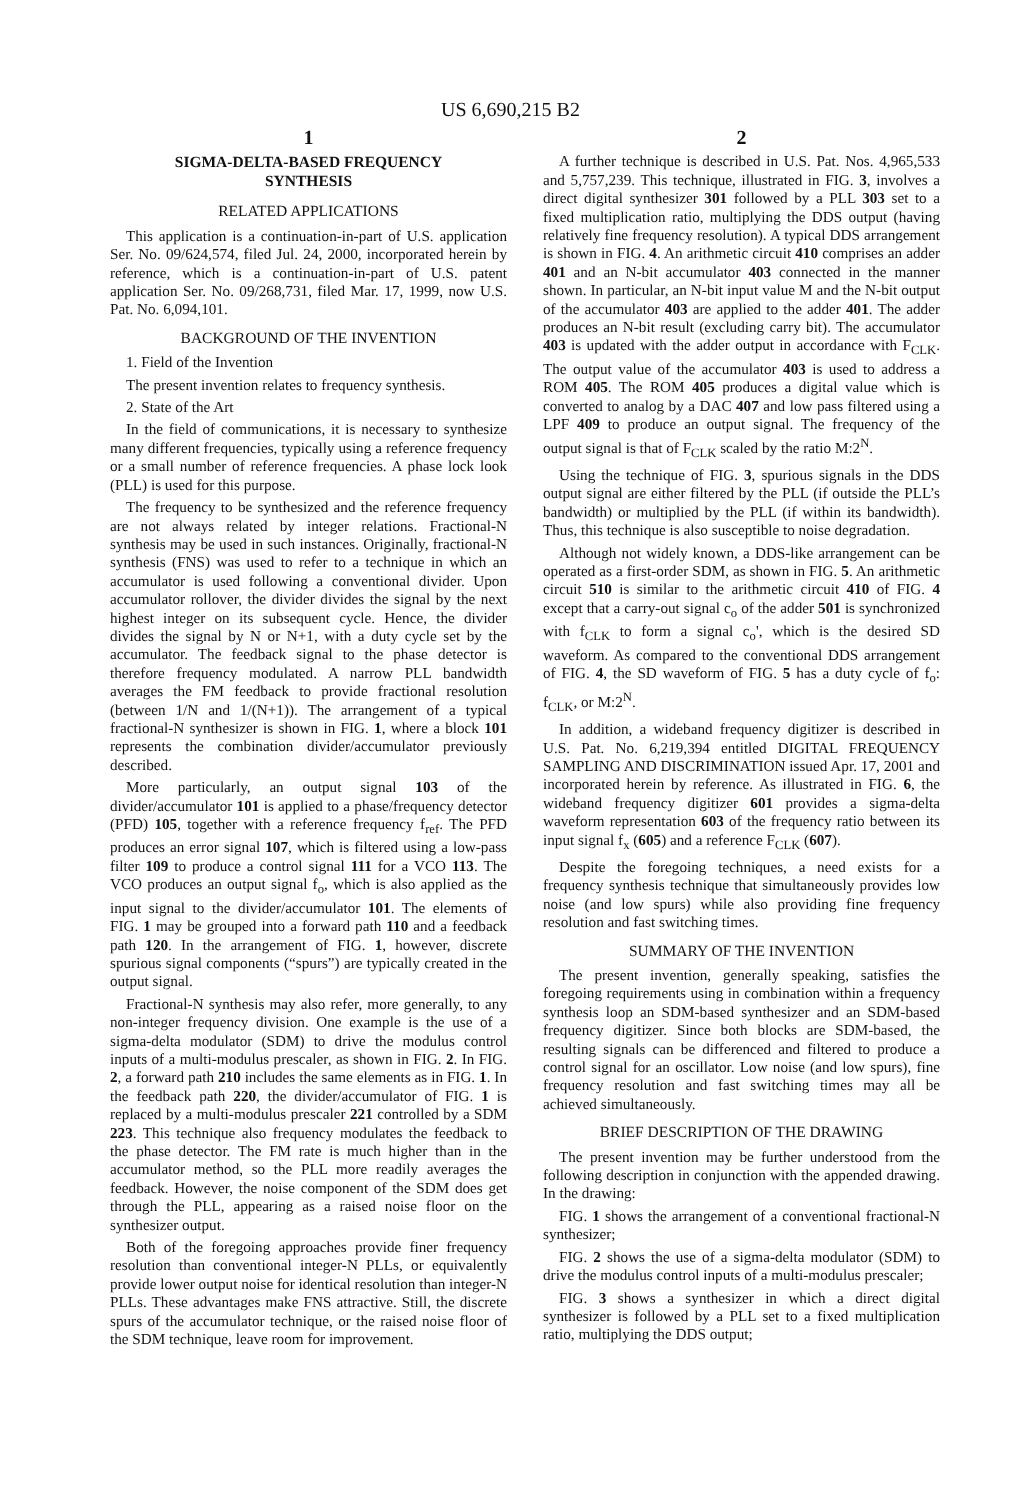US 6,690,215 B2
1
SIGMA-DELTA-BASED FREQUENCY
SYNTHESIS
RELATED APPLICATIONS
This application is a continuation-in-part of U.S. application Ser. No. 09/624,574, filed Jul. 24, 2000, incorporated herein by reference, which is a continuation-in-part of U.S. patent application Ser. No. 09/268,731, filed Mar. 17, 1999, now U.S. Pat. No. 6,094,101.
BACKGROUND OF THE INVENTION
1. Field of the Invention
The present invention relates to frequency synthesis.
2. State of the Art
In the field of communications, it is necessary to synthesize many different frequencies, typically using a reference frequency or a small number of reference frequencies. A phase lock look (PLL) is used for this purpose.
The frequency to be synthesized and the reference frequency are not always related by integer relations. Fractional-N synthesis may be used in such instances. Originally, fractional-N synthesis (FNS) was used to refer to a technique in which an accumulator is used following a conventional divider. Upon accumulator rollover, the divider divides the signal by the next highest integer on its subsequent cycle. Hence, the divider divides the signal by N or N+1, with a duty cycle set by the accumulator. The feedback signal to the phase detector is therefore frequency modulated. A narrow PLL bandwidth averages the FM feedback to provide fractional resolution (between 1/N and 1/(N+1)). The arrangement of a typical fractional-N synthesizer is shown in FIG. 1, where a block 101 represents the combination divider/accumulator previously described.
More particularly, an output signal 103 of the divider/accumulator 101 is applied to a phase/frequency detector (PFD) 105, together with a reference frequency f<sub>ref</sub>. The PFD produces an error signal 107, which is filtered using a low-pass filter 109 to produce a control signal 111 for a VCO 113. The VCO produces an output signal f<sub>o</sub>, which is also applied as the input signal to the divider/accumulator 101. The elements of FIG. 1 may be grouped into a forward path 110 and a feedback path 120. In the arrangement of FIG. 1, however, discrete spurious signal components (“spurs”) are typically created in the output signal.
Fractional-N synthesis may also refer, more generally, to any non-integer frequency division. One example is the use of a sigma-delta modulator (SDM) to drive the modulus control inputs of a multi-modulus prescaler, as shown in FIG. 2. In FIG. 2, a forward path 210 includes the same elements as in FIG. 1. In the feedback path 220, the divider/accumulator of FIG. 1 is replaced by a multi-modulus prescaler 221 controlled by a SDM 223. This technique also frequency modulates the feedback to the phase detector. The FM rate is much higher than in the accumulator method, so the PLL more readily averages the feedback. However, the noise component of the SDM does get through the PLL, appearing as a raised noise floor on the synthesizer output.
Both of the foregoing approaches provide finer frequency resolution than conventional integer-N PLLs, or equivalently provide lower output noise for identical resolution than integer-N PLLs. These advantages make FNS attractive. Still, the discrete spurs of the accumulator technique, or the raised noise floor of the SDM technique, leave room for improvement.
2
A further technique is described in U.S. Pat. Nos. 4,965,533 and 5,757,239. This technique, illustrated in FIG. 3, involves a direct digital synthesizer 301 followed by a PLL 303 set to a fixed multiplication ratio, multiplying the DDS output (having relatively fine frequency resolution). A typical DDS arrangement is shown in FIG. 4. An arithmetic circuit 410 comprises an adder 401 and an N-bit accumulator 403 connected in the manner shown. In particular, an N-bit input value M and the N-bit output of the accumulator 403 are applied to the adder 401. The adder produces an N-bit result (excluding carry bit). The accumulator 403 is updated with the adder output in accordance with F<sub>CLK</sub>. The output value of the accumulator 403 is used to address a ROM 405. The ROM 405 produces a digital value which is converted to analog by a DAC 407 and low pass filtered using a LPF 409 to produce an output signal. The frequency of the output signal is that of F<sub>CLK</sub> scaled by the ratio M:2<sup>N</sup>.
Using the technique of FIG. 3, spurious signals in the DDS output signal are either filtered by the PLL (if outside the PLL’s bandwidth) or multiplied by the PLL (if within its bandwidth). Thus, this technique is also susceptible to noise degradation.
Although not widely known, a DDS-like arrangement can be operated as a first-order SDM, as shown in FIG. 5. An arithmetic circuit 510 is similar to the arithmetic circuit 410 of FIG. 4 except that a carry-out signal c<sub>o</sub> of the adder 501 is synchronized with f<sub>CLK</sub> to form a signal c<sub>o</sub>', which is the desired SD waveform. As compared to the conventional DDS arrangement of FIG. 4, the SD waveform of FIG. 5 has a duty cycle of f<sub>o</sub>: f<sub>CLK</sub>, or M:2<sup>N</sup>.
In addition, a wideband frequency digitizer is described in U.S. Pat. No. 6,219,394 entitled DIGITAL FREQUENCY SAMPLING AND DISCRIMINATION issued Apr. 17, 2001 and incorporated herein by reference. As illustrated in FIG. 6, the wideband frequency digitizer 601 provides a sigma-delta waveform representation 603 of the frequency ratio between its input signal f<sub>x</sub> (605) and a reference F<sub>CLK</sub> (607).
Despite the foregoing techniques, a need exists for a frequency synthesis technique that simultaneously provides low noise (and low spurs) while also providing fine frequency resolution and fast switching times.
SUMMARY OF THE INVENTION
The present invention, generally speaking, satisfies the foregoing requirements using in combination within a frequency synthesis loop an SDM-based synthesizer and an SDM-based frequency digitizer. Since both blocks are SDM-based, the resulting signals can be differenced and filtered to produce a control signal for an oscillator. Low noise (and low spurs), fine frequency resolution and fast switching times may all be achieved simultaneously.
BRIEF DESCRIPTION OF THE DRAWING
The present invention may be further understood from the following description in conjunction with the appended drawing. In the drawing:
FIG. 1 shows the arrangement of a conventional fractional-N synthesizer;
FIG. 2 shows the use of a sigma-delta modulator (SDM) to drive the modulus control inputs of a multi-modulus prescaler;
FIG. 3 shows a synthesizer in which a direct digital synthesizer is followed by a PLL set to a fixed multiplication ratio, multiplying the DDS output;